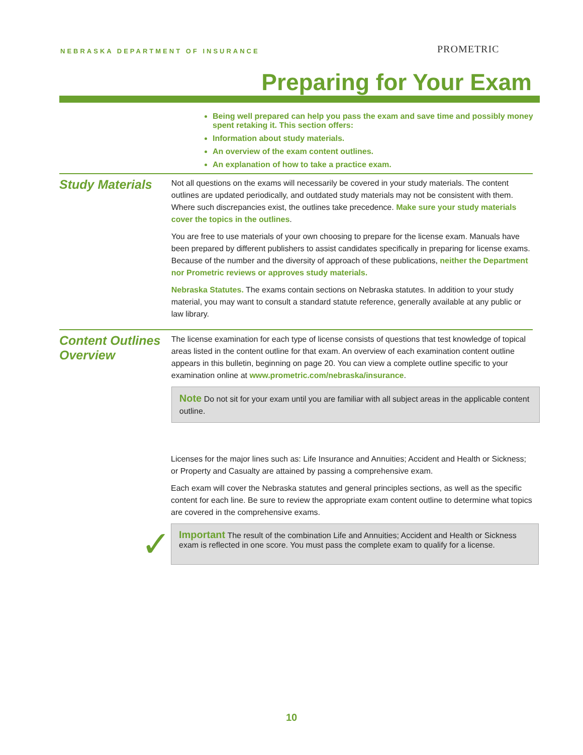NEBRASKA DEPARTMENT OF INSURANCE
PROMETRIC
Preparing for Your Exam
Being well prepared can help you pass the exam and save time and possibly money spent retaking it. This section offers:
Information about study materials.
An overview of the exam content outlines.
An explanation of how to take a practice exam.
Study Materials
Not all questions on the exams will necessarily be covered in your study materials. The content outlines are updated periodically, and outdated study materials may not be consistent with them. Where such discrepancies exist, the outlines take precedence. Make sure your study materials cover the topics in the outlines.
You are free to use materials of your own choosing to prepare for the license exam. Manuals have been prepared by different publishers to assist candidates specifically in preparing for license exams. Because of the number and the diversity of approach of these publications, neither the Department nor Prometric reviews or approves study materials.
Nebraska Statutes. The exams contain sections on Nebraska statutes. In addition to your study material, you may want to consult a standard statute reference, generally available at any public or law library.
Content Outlines Overview
The license examination for each type of license consists of questions that test knowledge of topical areas listed in the content outline for that exam. An overview of each examination content outline appears in this bulletin, beginning on page 20. You can view a complete outline specific to your examination online at www.prometric.com/nebraska/insurance.
Note Do not sit for your exam until you are familiar with all subject areas in the applicable content outline.
Licenses for the major lines such as: Life Insurance and Annuities; Accident and Health or Sickness; or Property and Casualty are attained by passing a comprehensive exam.
Each exam will cover the Nebraska statutes and general principles sections, as well as the specific content for each line. Be sure to review the appropriate exam content outline to determine what topics are covered in the comprehensive exams.
✓
Important The result of the combination Life and Annuities; Accident and Health or Sickness exam is reflected in one score. You must pass the complete exam to qualify for a license.
10